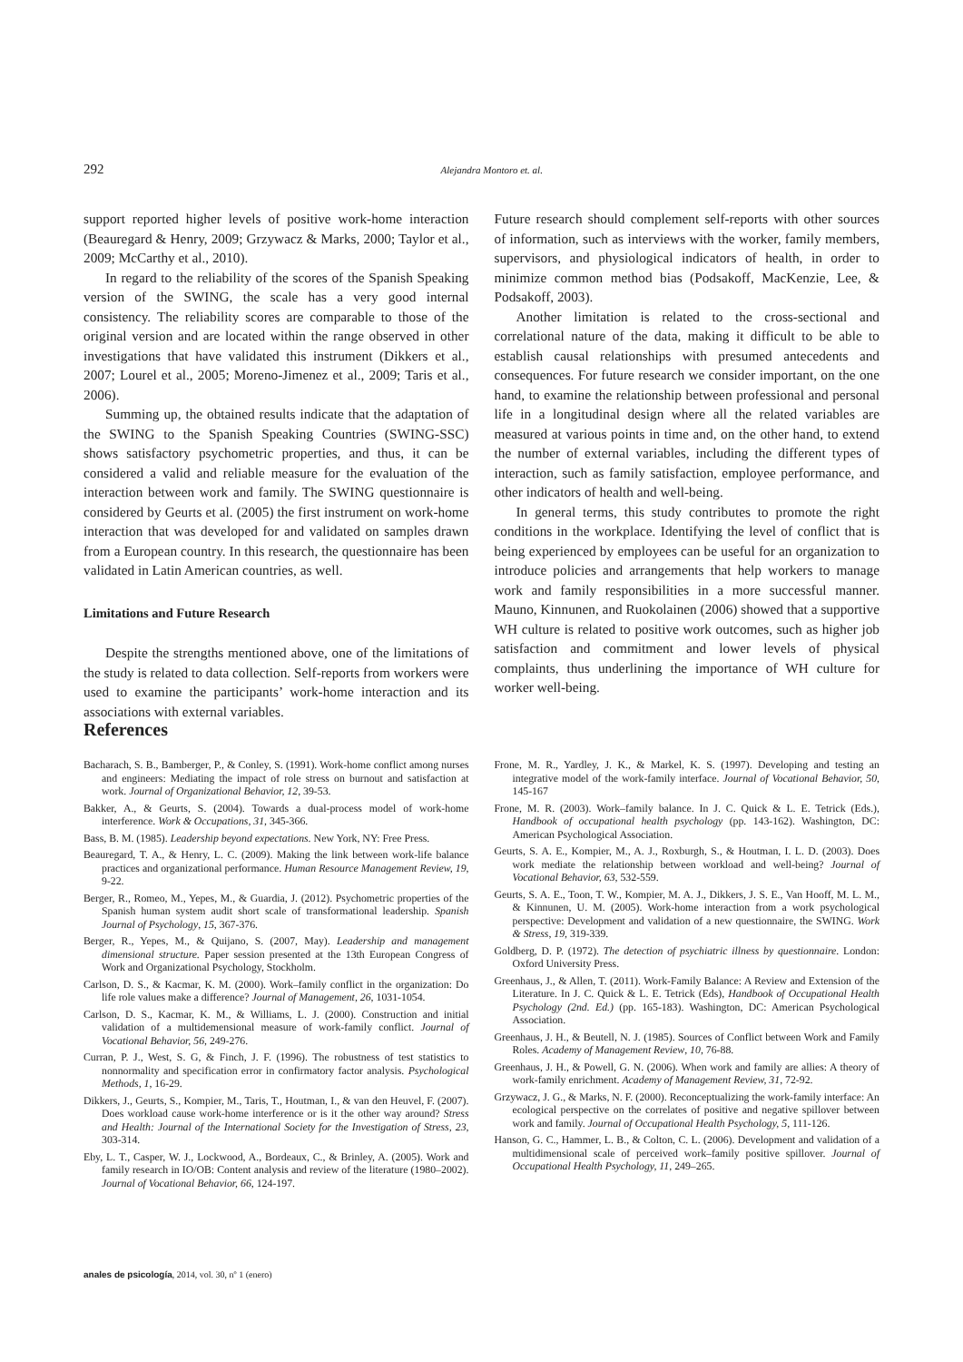292 Alejandra Montoro et. al.
support reported higher levels of positive work-home interaction (Beauregard & Henry, 2009; Grzywacz & Marks, 2000; Taylor et al., 2009; McCarthy et al., 2010).
In regard to the reliability of the scores of the Spanish Speaking version of the SWING, the scale has a very good internal consistency. The reliability scores are comparable to those of the original version and are located within the range observed in other investigations that have validated this instrument (Dikkers et al., 2007; Lourel et al., 2005; Moreno-Jimenez et al., 2009; Taris et al., 2006).
Summing up, the obtained results indicate that the adaptation of the SWING to the Spanish Speaking Countries (SWING-SSC) shows satisfactory psychometric properties, and thus, it can be considered a valid and reliable measure for the evaluation of the interaction between work and family. The SWING questionnaire is considered by Geurts et al. (2005) the first instrument on work-home interaction that was developed for and validated on samples drawn from a European country. In this research, the questionnaire has been validated in Latin American countries, as well.
Limitations and Future Research
Despite the strengths mentioned above, one of the limitations of the study is related to data collection. Self-reports from workers were used to examine the participants’ work-home interaction and its associations with external variables.
Future research should complement self-reports with other sources of information, such as interviews with the worker, family members, supervisors, and physiological indicators of health, in order to minimize common method bias (Podsakoff, MacKenzie, Lee, & Podsakoff, 2003).
Another limitation is related to the cross-sectional and correlational nature of the data, making it difficult to be able to establish causal relationships with presumed antecedents and consequences. For future research we consider important, on the one hand, to examine the relationship between professional and personal life in a longitudinal design where all the related variables are measured at various points in time and, on the other hand, to extend the number of external variables, including the different types of interaction, such as family satisfaction, employee performance, and other indicators of health and well-being.
In general terms, this study contributes to promote the right conditions in the workplace. Identifying the level of conflict that is being experienced by employees can be useful for an organization to introduce policies and arrangements that help workers to manage work and family responsibilities in a more successful manner. Mauno, Kinnunen, and Ruokolainen (2006) showed that a supportive WH culture is related to positive work outcomes, such as higher job satisfaction and commitment and lower levels of physical complaints, thus underlining the importance of WH culture for worker well-being.
References
Bacharach, S. B., Bamberger, P., & Conley, S. (1991). Work-home conflict among nurses and engineers: Mediating the impact of role stress on burnout and satisfaction at work. Journal of Organizational Behavior, 12, 39-53.
Bakker, A., & Geurts, S. (2004). Towards a dual-process model of work-home interference. Work & Occupations, 31, 345-366.
Bass, B. M. (1985). Leadership beyond expectations. New York, NY: Free Press.
Beauregard, T. A., & Henry, L. C. (2009). Making the link between work-life balance practices and organizational performance. Human Resource Management Review, 19, 9-22.
Berger, R., Romeo, M., Yepes, M., & Guardia, J. (2012). Psychometric properties of the Spanish human system audit short scale of transformational leadership. Spanish Journal of Psychology, 15, 367-376.
Berger, R., Yepes, M., & Quijano, S. (2007, May). Leadership and management dimensional structure. Paper session presented at the 13th European Congress of Work and Organizational Psychology, Stockholm.
Carlson, D. S., & Kacmar, K. M. (2000). Work–family conflict in the organization: Do life role values make a difference? Journal of Management, 26, 1031-1054.
Carlson, D. S., Kacmar, K. M., & Williams, L. J. (2000). Construction and initial validation of a multidemensional measure of work-family conflict. Journal of Vocational Behavior, 56, 249-276.
Curran, P. J., West, S. G, & Finch, J. F. (1996). The robustness of test statistics to nonnormality and specification error in confirmatory factor analysis. Psychological Methods, 1, 16-29.
Dikkers, J., Geurts, S., Kompier, M., Taris, T., Houtman, I., & van den Heuvel, F. (2007). Does workload cause work-home interference or is it the other way around? Stress and Health: Journal of the International Society for the Investigation of Stress, 23, 303-314.
Eby, L. T., Casper, W. J., Lockwood, A., Bordeaux, C., & Brinley, A. (2005). Work and family research in IO/OB: Content analysis and review of the literature (1980–2002). Journal of Vocational Behavior, 66, 124-197.
Frone, M. R., Yardley, J. K., & Markel, K. S. (1997). Developing and testing an integrative model of the work-family interface. Journal of Vocational Behavior, 50, 145-167
Frone, M. R. (2003). Work–family balance. In J. C. Quick & L. E. Tetrick (Eds.), Handbook of occupational health psychology (pp. 143-162). Washington, DC: American Psychological Association.
Geurts, S. A. E., Kompier, M., A. J., Roxburgh, S., & Houtman, I. L. D. (2003). Does work mediate the relationship between workload and well-being? Journal of Vocational Behavior, 63, 532-559.
Geurts, S. A. E., Toon, T. W., Kompier, M. A. J., Dikkers, J. S. E., Van Hooff, M. L. M., & Kinnunen, U. M. (2005). Work-home interaction from a work psychological perspective: Development and validation of a new questionnaire, the SWING. Work & Stress, 19, 319-339.
Goldberg, D. P. (1972). The detection of psychiatric illness by questionnaire. London: Oxford University Press.
Greenhaus, J., & Allen, T. (2011). Work-Family Balance: A Review and Extension of the Literature. In J. C. Quick & L. E. Tetrick (Eds), Handbook of Occupational Health Psychology (2nd. Ed.) (pp. 165-183). Washington, DC: American Psychological Association.
Greenhaus, J. H., & Beutell, N. J. (1985). Sources of Conflict between Work and Family Roles. Academy of Management Review, 10, 76-88.
Greenhaus, J. H., & Powell, G. N. (2006). When work and family are allies: A theory of work-family enrichment. Academy of Management Review, 31, 72-92.
Grzywacz, J. G., & Marks, N. F. (2000). Reconceptualizing the work-family interface: An ecological perspective on the correlates of positive and negative spillover between work and family. Journal of Occupational Health Psychology, 5, 111-126.
Hanson, G. C., Hammer, L. B., & Colton, C. L. (2006). Development and validation of a multidimensional scale of perceived work–family positive spillover. Journal of Occupational Health Psychology, 11, 249–265.
anales de psicología, 2014, vol. 30, nº 1 (enero)